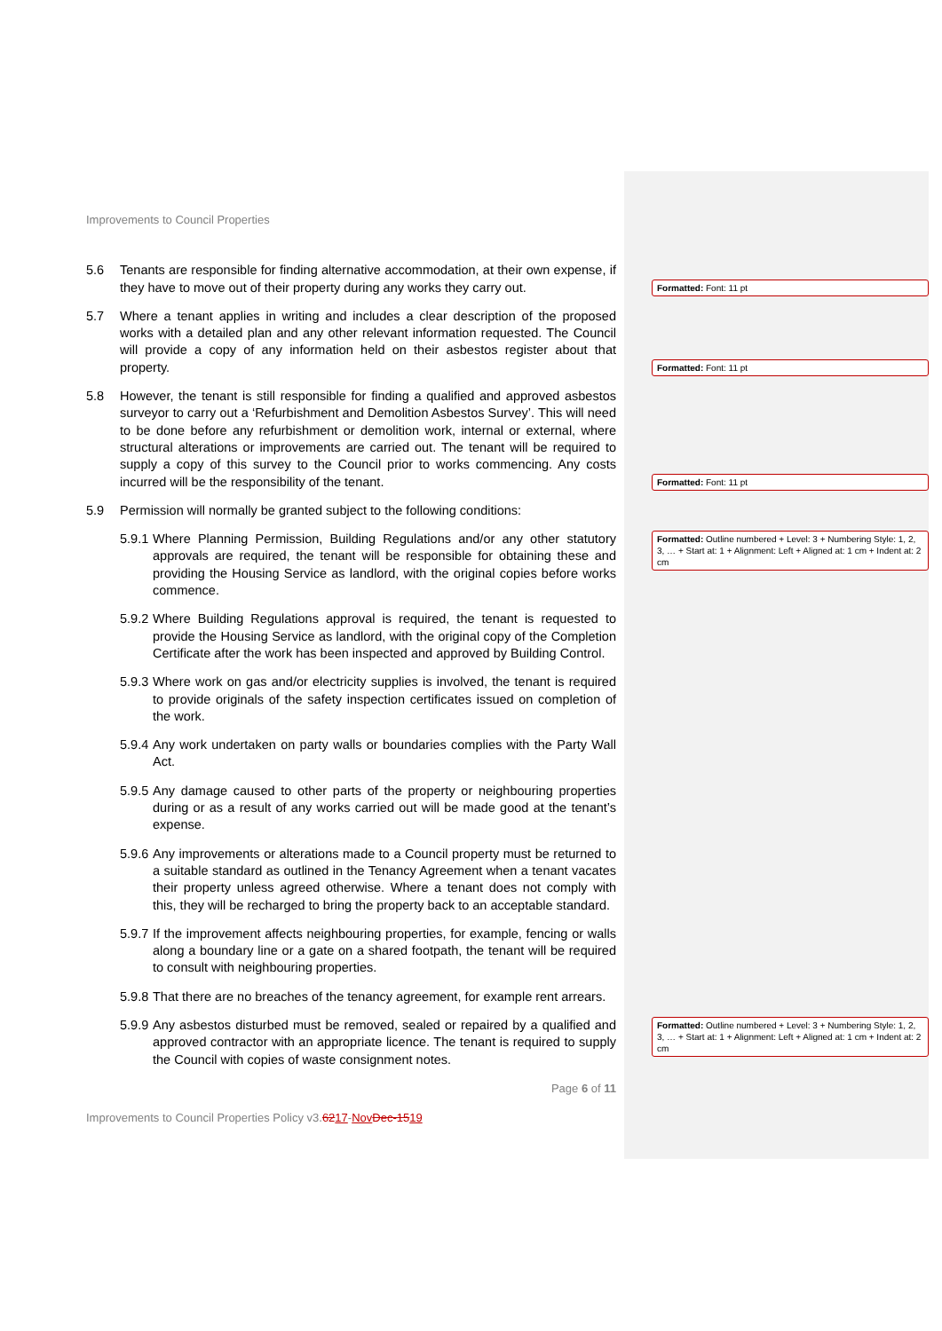Improvements to Council Properties
5.6 Tenants are responsible for finding alternative accommodation, at their own expense, if they have to move out of their property during any works they carry out.
5.7 Where a tenant applies in writing and includes a clear description of the proposed works with a detailed plan and any other relevant information requested. The Council will provide a copy of any information held on their asbestos register about that property.
5.8 However, the tenant is still responsible for finding a qualified and approved asbestos surveyor to carry out a ‘Refurbishment and Demolition Asbestos Survey’. This will need to be done before any refurbishment or demolition work, internal or external, where structural alterations or improvements are carried out. The tenant will be required to supply a copy of this survey to the Council prior to works commencing. Any costs incurred will be the responsibility of the tenant.
5.9 Permission will normally be granted subject to the following conditions:
5.9.1 Where Planning Permission, Building Regulations and/or any other statutory approvals are required, the tenant will be responsible for obtaining these and providing the Housing Service as landlord, with the original copies before works commence.
5.9.2 Where Building Regulations approval is required, the tenant is requested to provide the Housing Service as landlord, with the original copy of the Completion Certificate after the work has been inspected and approved by Building Control.
5.9.3 Where work on gas and/or electricity supplies is involved, the tenant is required to provide originals of the safety inspection certificates issued on completion of the work.
5.9.4 Any work undertaken on party walls or boundaries complies with the Party Wall Act.
5.9.5 Any damage caused to other parts of the property or neighbouring properties during or as a result of any works carried out will be made good at the tenant’s expense.
5.9.6 Any improvements or alterations made to a Council property must be returned to a suitable standard as outlined in the Tenancy Agreement when a tenant vacates their property unless agreed otherwise. Where a tenant does not comply with this, they will be recharged to bring the property back to an acceptable standard.
5.9.7 If the improvement affects neighbouring properties, for example, fencing or walls along a boundary line or a gate on a shared footpath, the tenant will be required to consult with neighbouring properties.
5.9.8 That there are no breaches of the tenancy agreement, for example rent arrears.
5.9.9 Any asbestos disturbed must be removed, sealed or repaired by a qualified and approved contractor with an appropriate licence. The tenant is required to supply the Council with copies of waste consignment notes.
Page 6 of 11
Improvements to Council Properties Policy v3.6217-Nov Dec-1519
Formatted: Font: 11 pt
Formatted: Font: 11 pt
Formatted: Font: 11 pt
Formatted: Outline numbered + Level: 3 + Numbering Style: 1, 2, 3, … + Start at: 1 + Alignment: Left + Aligned at: 1 cm + Indent at: 2 cm
Formatted: Outline numbered + Level: 3 + Numbering Style: 1, 2, 3, … + Start at: 1 + Alignment: Left + Aligned at: 1 cm + Indent at: 2 cm